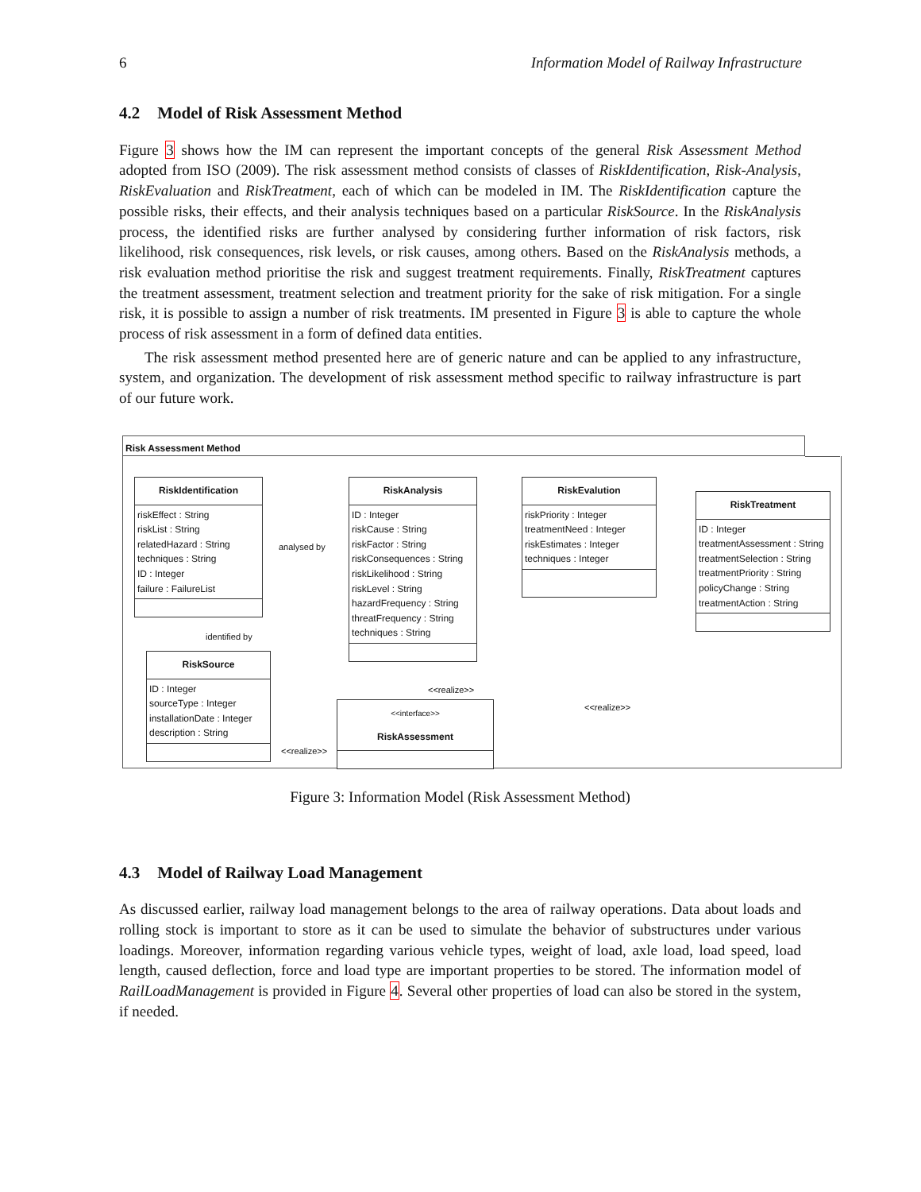6 Information Model of Railway Infrastructure
4.2 Model of Risk Assessment Method
Figure 3 shows how the IM can represent the important concepts of the general Risk Assessment Method adopted from ISO (2009). The risk assessment method consists of classes of RiskIdentification, Risk-Analysis, RiskEvaluation and RiskTreatment, each of which can be modeled in IM. The RiskIdentification capture the possible risks, their effects, and their analysis techniques based on a particular RiskSource. In the RiskAnalysis process, the identified risks are further analysed by considering further information of risk factors, risk likelihood, risk consequences, risk levels, or risk causes, among others. Based on the RiskAnalysis methods, a risk evaluation method prioritise the risk and suggest treatment requirements. Finally, RiskTreatment captures the treatment assessment, treatment selection and treatment priority for the sake of risk mitigation. For a single risk, it is possible to assign a number of risk treatments. IM presented in Figure 3 is able to capture the whole process of risk assessment in a form of defined data entities.
The risk assessment method presented here are of generic nature and can be applied to any infrastructure, system, and organization. The development of risk assessment method specific to railway infrastructure is part of our future work.
Risk Assessment Method
RiskIdentification
riskEffect : String
riskList : String
relatedHazard : String
techniques : String
ID : Integer
failure : FailureList
RiskAnalysis
ID : Integer
riskCause : String
riskFactor : String
riskConsequences : String
riskLikelihood : String
riskLevel : String
hazardFrequency : String
threatFrequency : String
techniques : String
RiskEvalution
riskPriority : Integer
treatmentNeed : Integer
riskEstimates : Integer
techniques : Integer
RiskTreatment
ID : Integer
treatmentAssessment : String
treatmentSelection : String
treatmentPriority : String
policyChange : String
treatmentAction : String
RiskSource
ID : Integer
sourceType : Integer
installationDate : Integer
description : String
<<interface>>
RiskAssessment
analysed by
identified by
<<realize>>
<<realize>>
<<realize>>
Figure 3: Information Model (Risk Assessment Method)
4.3 Model of Railway Load Management
As discussed earlier, railway load management belongs to the area of railway operations. Data about loads and rolling stock is important to store as it can be used to simulate the behavior of substructures under various loadings. Moreover, information regarding various vehicle types, weight of load, axle load, load speed, load length, caused deflection, force and load type are important properties to be stored. The information model of RailLoadManagement is provided in Figure 4. Several other properties of load can also be stored in the system, if needed.